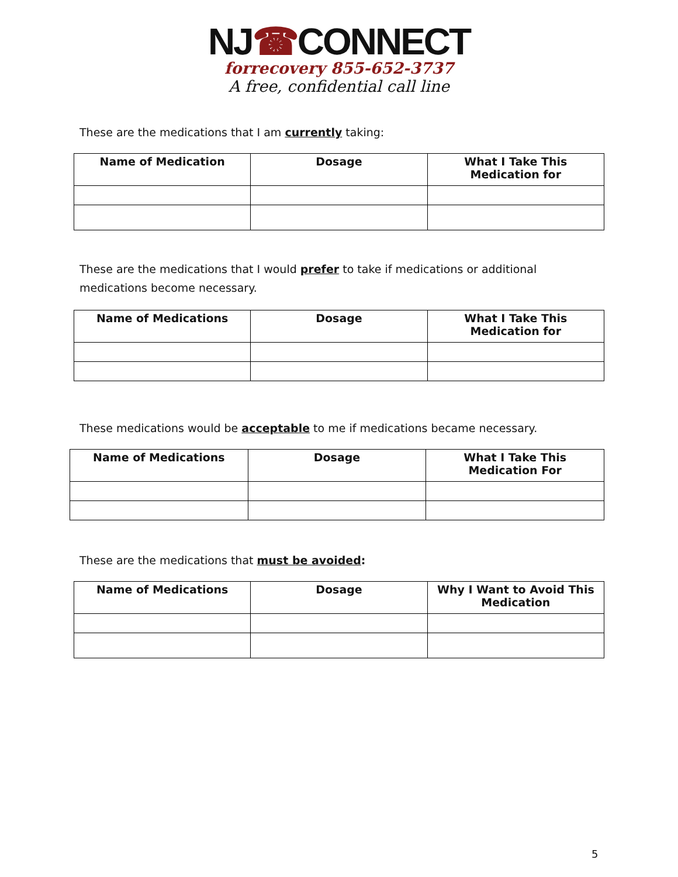NJ☎CONNECT
forrecovery 855-652-3737
A free, confidential call line
These are the medications that I am currently taking:
| Name of Medication | Dosage | What I Take This Medication for |
| --- | --- | --- |
These are the medications that I would prefer to take if medications or additional medications become necessary.
| Name of Medications | Dosage | What I Take This Medication for |
| --- | --- | --- |
These medications would be acceptable to me if medications became necessary.
| Name of Medications | Dosage | What I Take This Medication For |
| --- | --- | --- |
These are the medications that must be avoided:
| Name of Medications | Dosage | Why I Want to Avoid This Medication |
| --- | --- | --- |
5